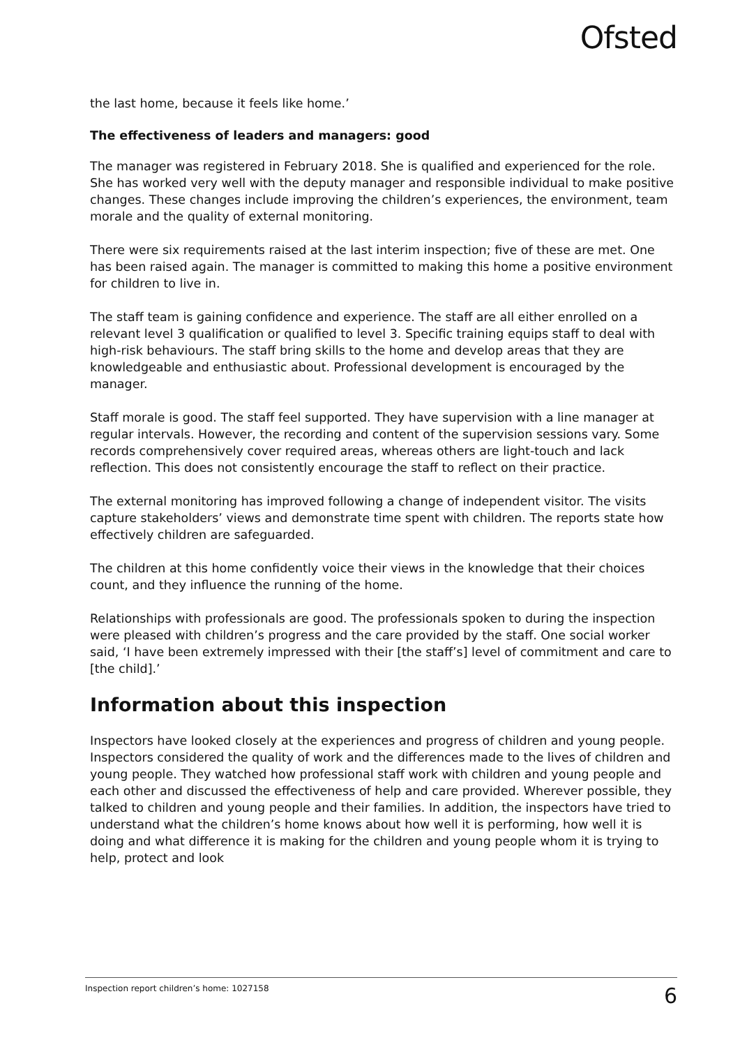Ofsted
the last home, because it feels like home.’
The effectiveness of leaders and managers: good
The manager was registered in February 2018. She is qualified and experienced for the role. She has worked very well with the deputy manager and responsible individual to make positive changes. These changes include improving the children’s experiences, the environment, team morale and the quality of external monitoring.
There were six requirements raised at the last interim inspection; five of these are met. One has been raised again. The manager is committed to making this home a positive environment for children to live in.
The staff team is gaining confidence and experience. The staff are all either enrolled on a relevant level 3 qualification or qualified to level 3. Specific training equips staff to deal with high-risk behaviours. The staff bring skills to the home and develop areas that they are knowledgeable and enthusiastic about. Professional development is encouraged by the manager.
Staff morale is good. The staff feel supported. They have supervision with a line manager at regular intervals. However, the recording and content of the supervision sessions vary. Some records comprehensively cover required areas, whereas others are light-touch and lack reflection. This does not consistently encourage the staff to reflect on their practice.
The external monitoring has improved following a change of independent visitor. The visits capture stakeholders’ views and demonstrate time spent with children. The reports state how effectively children are safeguarded.
The children at this home confidently voice their views in the knowledge that their choices count, and they influence the running of the home.
Relationships with professionals are good. The professionals spoken to during the inspection were pleased with children’s progress and the care provided by the staff. One social worker said, ‘I have been extremely impressed with their [the staff’s] level of commitment and care to [the child].’
Information about this inspection
Inspectors have looked closely at the experiences and progress of children and young people. Inspectors considered the quality of work and the differences made to the lives of children and young people. They watched how professional staff work with children and young people and each other and discussed the effectiveness of help and care provided. Wherever possible, they talked to children and young people and their families. In addition, the inspectors have tried to understand what the children’s home knows about how well it is performing, how well it is doing and what difference it is making for the children and young people whom it is trying to help, protect and look
Inspection report children’s home: 1027158 6